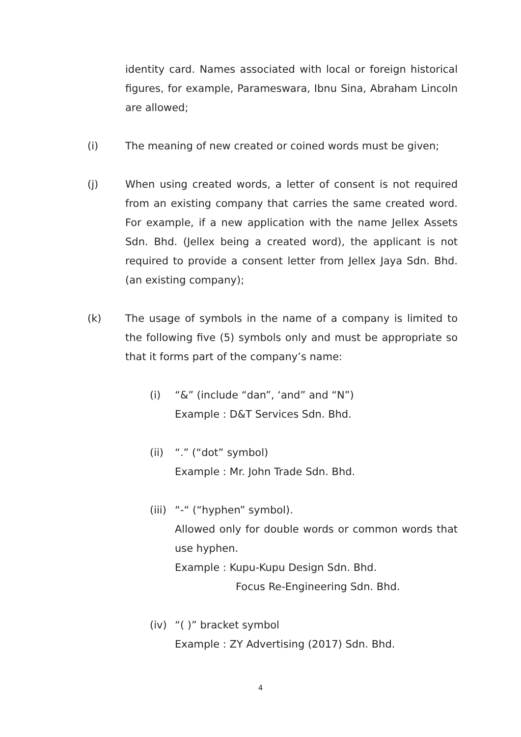identity card. Names associated with local or foreign historical figures, for example, Parameswara, Ibnu Sina, Abraham Lincoln are allowed;
(i) The meaning of new created or coined words must be given;
(j) When using created words, a letter of consent is not required from an existing company that carries the same created word. For example, if a new application with the name Jellex Assets Sdn. Bhd. (Jellex being a created word), the applicant is not required to provide a consent letter from Jellex Jaya Sdn. Bhd. (an existing company);
(k) The usage of symbols in the name of a company is limited to the following five (5) symbols only and must be appropriate so that it forms part of the company’s name:
(i) “&” (include “dan”, ‘and” and “N”)
Example : D&T Services Sdn. Bhd.
(ii) “.” (“dot” symbol)
Example : Mr. John Trade Sdn. Bhd.
(iii)
“-“ (“hyphen” symbol).
Allowed only for double words or common words that use hyphen.
Example : Kupu-Kupu Design Sdn. Bhd.
Focus Re-Engineering Sdn. Bhd.
(iv) “( )” bracket symbol
Example : ZY Advertising (2017) Sdn. Bhd.
4